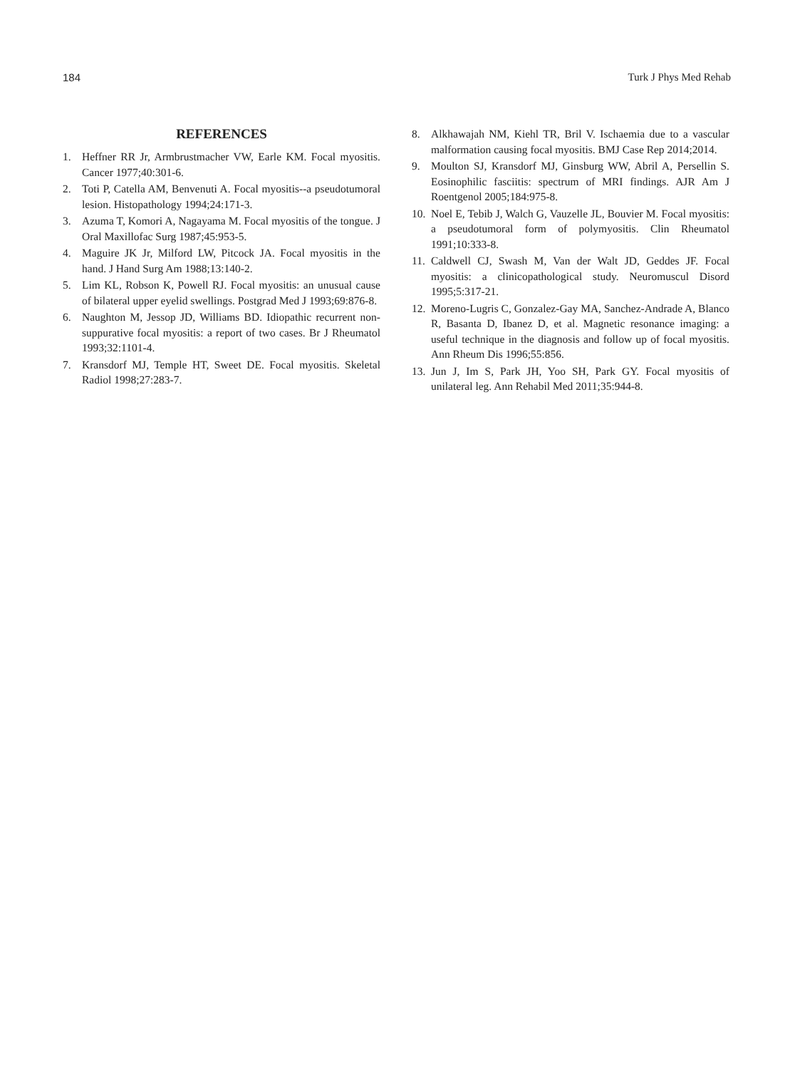184 Turk J Phys Med Rehab
REFERENCES
1. Heffner RR Jr, Armbrustmacher VW, Earle KM. Focal myositis. Cancer 1977;40:301-6.
2. Toti P, Catella AM, Benvenuti A. Focal myositis--a pseudotumoral lesion. Histopathology 1994;24:171-3.
3. Azuma T, Komori A, Nagayama M. Focal myositis of the tongue. J Oral Maxillofac Surg 1987;45:953-5.
4. Maguire JK Jr, Milford LW, Pitcock JA. Focal myositis in the hand. J Hand Surg Am 1988;13:140-2.
5. Lim KL, Robson K, Powell RJ. Focal myositis: an unusual cause of bilateral upper eyelid swellings. Postgrad Med J 1993;69:876-8.
6. Naughton M, Jessop JD, Williams BD. Idiopathic recurrent non-suppurative focal myositis: a report of two cases. Br J Rheumatol 1993;32:1101-4.
7. Kransdorf MJ, Temple HT, Sweet DE. Focal myositis. Skeletal Radiol 1998;27:283-7.
8. Alkhawajah NM, Kiehl TR, Bril V. Ischaemia due to a vascular malformation causing focal myositis. BMJ Case Rep 2014;2014.
9. Moulton SJ, Kransdorf MJ, Ginsburg WW, Abril A, Persellin S. Eosinophilic fasciitis: spectrum of MRI findings. AJR Am J Roentgenol 2005;184:975-8.
10. Noel E, Tebib J, Walch G, Vauzelle JL, Bouvier M. Focal myositis: a pseudotumoral form of polymyositis. Clin Rheumatol 1991;10:333-8.
11. Caldwell CJ, Swash M, Van der Walt JD, Geddes JF. Focal myositis: a clinicopathological study. Neuromuscul Disord 1995;5:317-21.
12. Moreno-Lugris C, Gonzalez-Gay MA, Sanchez-Andrade A, Blanco R, Basanta D, Ibanez D, et al. Magnetic resonance imaging: a useful technique in the diagnosis and follow up of focal myositis. Ann Rheum Dis 1996;55:856.
13. Jun J, Im S, Park JH, Yoo SH, Park GY. Focal myositis of unilateral leg. Ann Rehabil Med 2011;35:944-8.